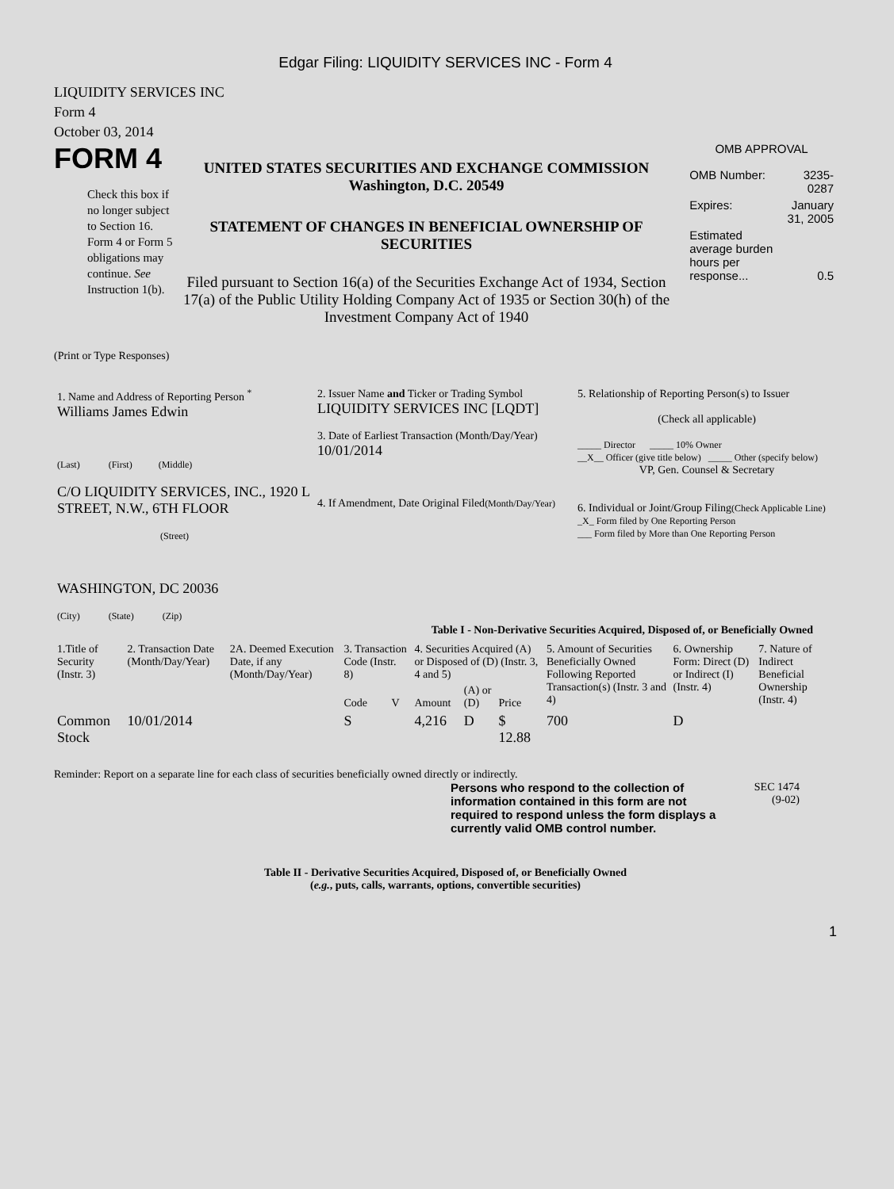Edgar Filing: LIQUIDITY SERVICES INC - Form 4
LIQUIDITY SERVICES INC
Form 4
October 03, 2014
FORM 4
Check this box if no longer subject to Section 16. Form 4 or Form 5 obligations may continue. See Instruction 1(b).
UNITED STATES SECURITIES AND EXCHANGE COMMISSION
Washington, D.C. 20549
STATEMENT OF CHANGES IN BENEFICIAL OWNERSHIP OF SECURITIES
Filed pursuant to Section 16(a) of the Securities Exchange Act of 1934, Section 17(a) of the Public Utility Holding Company Act of 1935 or Section 30(h) of the Investment Company Act of 1940
OMB APPROVAL
| OMB Number: | 3235-0287 |
| Expires: | January 31, 2005 |
| Estimated average burden hours per response... | 0.5 |
(Print or Type Responses)
| 1. Name and Address of Reporting Person <sup>*</sup> Williams James Edwin (Last) (First) (Middle) C/O LIQUIDITY SERVICES, INC., 1920 L STREET, N.W., 6TH FLOOR (Street) WASHINGTON, DC 20036 (City) (State) (Zip) | 2. Issuer Name and Ticker or Trading Symbol LIQUIDITY SERVICES INC [LQDT] 3. Date of Earliest Transaction (Month/Day/Year) 10/01/2014 4. If Amendment, Date Original Filed (Month/Day/Year) | 5. Relationship of Reporting Person(s) to Issuer (Check all applicable) _____ Director _____ 10% Owner __X__ Officer (give title below) _____ Other (specify below) VP, Gen. Counsel & Secretary 6. Individual or Joint/Group Filing (Check Applicable Line) _X_ Form filed by One Reporting Person ___ Form filed by More than One Reporting Person |
Table I - Non-Derivative Securities Acquired, Disposed of, or Beneficially Owned
| 1.Title of Security (Instr. 3) | 2. Transaction Date (Month/Day/Year) | 2A. Deemed Execution Date, if any (Month/Day/Year) | 3. Transaction Code (Instr. 8) | | 4. Securities Acquired (A) or Disposed of (D) (Instr. 3, 4 and 5) | | | 5. Amount of Securities Beneficially Owned Following Reported Transaction(s) (Instr. 3 and 4) | 6. Ownership Form: Direct (D) or Indirect (I) (Instr. 4) | 7. Nature of Indirect Beneficial Ownership (Instr. 4) |
| --- | --- | --- | --- | --- | --- | --- | --- | --- | --- | --- |
| | | | Code | V | Amount | (A) or (D) | Price | | | |
| Common Stock | 10/01/2014 | | S | | 4,216 | D | $ 12.88 | 700 | D | |
Reminder: Report on a separate line for each class of securities beneficially owned directly or indirectly.
Persons who respond to the collection of information contained in this form are not required to respond unless the form displays a currently valid OMB control number.
SEC 1474
(9-02)
Table II - Derivative Securities Acquired, Disposed of, or Beneficially Owned
(e.g., puts, calls, warrants, options, convertible securities)
1